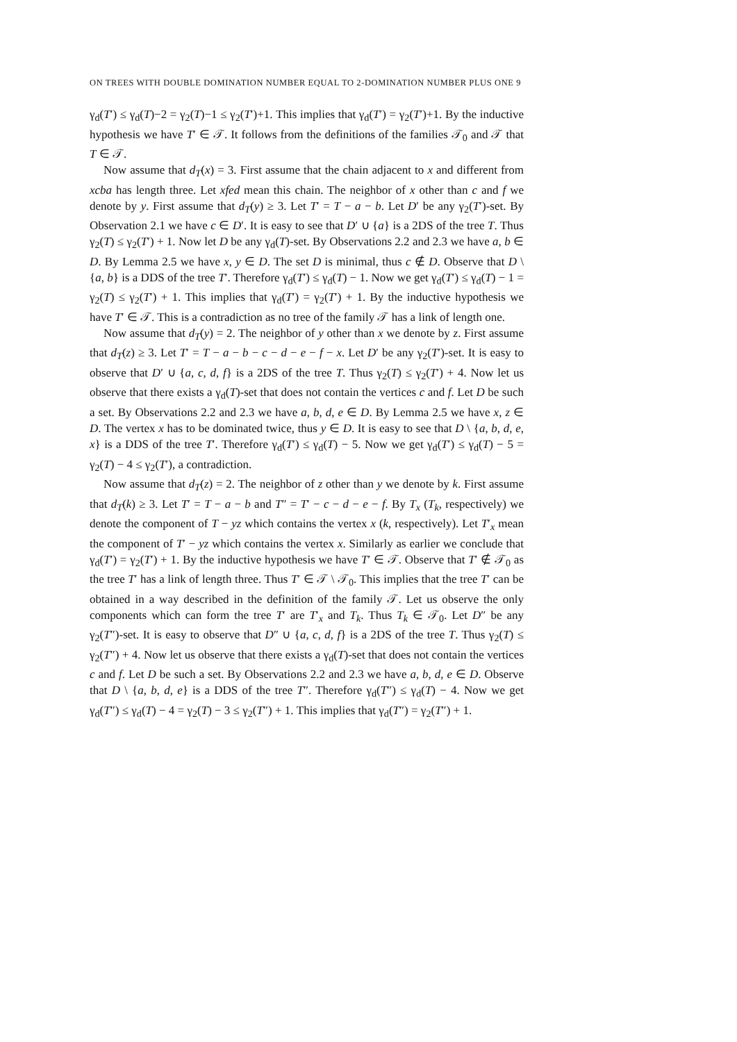ON TREES WITH DOUBLE DOMINATION NUMBER EQUAL TO 2-DOMINATION NUMBER PLUS ONE 9
γ<sub>d</sub>(T′) ≤ γ<sub>d</sub>(T)−2 = γ<sub>2</sub>(T)−1 ≤ γ<sub>2</sub>(T′)+1. This implies that γ<sub>d</sub>(T′) = γ<sub>2</sub>(T′)+1. By the inductive hypothesis we have T′ ∈ 𝒯. It follows from the definitions of the families 𝒯<sub>0</sub> and 𝒯 that T ∈ 𝒯.
Now assume that d<sub>T</sub>(x) = 3. First assume that the chain adjacent to x and different from xcba has length three. Let xfed mean this chain. The neighbor of x other than c and f we denote by y. First assume that d<sub>T</sub>(y) ≥ 3. Let T′ = T − a − b. Let D′ be any γ<sub>2</sub>(T′)-set. By Observation 2.1 we have c ∈ D′. It is easy to see that D′ ∪ {a} is a 2DS of the tree T. Thus γ<sub>2</sub>(T) ≤ γ<sub>2</sub>(T′) + 1. Now let D be any γ<sub>d</sub>(T)-set. By Observations 2.2 and 2.3 we have a, b ∈ D. By Lemma 2.5 we have x, y ∈ D. The set D is minimal, thus c ∉ D. Observe that D \ {a, b} is a DDS of the tree T′. Therefore γ<sub>d</sub>(T′) ≤ γ<sub>d</sub>(T) − 1. Now we get γ<sub>d</sub>(T′) ≤ γ<sub>d</sub>(T) − 1 = γ<sub>2</sub>(T) ≤ γ<sub>2</sub>(T′) + 1. This implies that γ<sub>d</sub>(T′) = γ<sub>2</sub>(T′) + 1. By the inductive hypothesis we have T′ ∈ 𝒯. This is a contradiction as no tree of the family 𝒯 has a link of length one.
Now assume that d<sub>T</sub>(y) = 2. The neighbor of y other than x we denote by z. First assume that d<sub>T</sub>(z) ≥ 3. Let T′ = T − a − b − c − d − e − f − x. Let D′ be any γ<sub>2</sub>(T′)-set. It is easy to observe that D′ ∪ {a, c, d, f} is a 2DS of the tree T. Thus γ<sub>2</sub>(T) ≤ γ<sub>2</sub>(T′) + 4. Now let us observe that there exists a γ<sub>d</sub>(T)-set that does not contain the vertices c and f. Let D be such a set. By Observations 2.2 and 2.3 we have a, b, d, e ∈ D. By Lemma 2.5 we have x, z ∈ D. The vertex x has to be dominated twice, thus y ∈ D. It is easy to see that D \ {a, b, d, e, x} is a DDS of the tree T′. Therefore γ<sub>d</sub>(T′) ≤ γ<sub>d</sub>(T) − 5. Now we get γ<sub>d</sub>(T′) ≤ γ<sub>d</sub>(T) − 5 = γ<sub>2</sub>(T) − 4 ≤ γ<sub>2</sub>(T′), a contradiction.
Now assume that d<sub>T</sub>(z) = 2. The neighbor of z other than y we denote by k. First assume that d<sub>T</sub>(k) ≥ 3. Let T′ = T − a − b and T″ = T′ − c − d − e − f. By T<sub>x</sub> (T<sub>k</sub>, respectively) we denote the component of T − yz which contains the vertex x (k, respectively). Let T′<sub>x</sub> mean the component of T′ − yz which contains the vertex x. Similarly as earlier we conclude that γ<sub>d</sub>(T′) = γ<sub>2</sub>(T′) + 1. By the inductive hypothesis we have T′ ∈ 𝒯. Observe that T′ ∉ 𝒯<sub>0</sub> as the tree T′ has a link of length three. Thus T′ ∈ 𝒯 \ 𝒯<sub>0</sub>. This implies that the tree T′ can be obtained in a way described in the definition of the family 𝒯. Let us observe the only components which can form the tree T′ are T′<sub>x</sub> and T<sub>k</sub>. Thus T<sub>k</sub> ∈ 𝒯<sub>0</sub>. Let D″ be any γ<sub>2</sub>(T″)-set. It is easy to observe that D″ ∪ {a, c, d, f} is a 2DS of the tree T. Thus γ<sub>2</sub>(T) ≤ γ<sub>2</sub>(T″) + 4. Now let us observe that there exists a γ<sub>d</sub>(T)-set that does not contain the vertices c and f. Let D be such a set. By Observations 2.2 and 2.3 we have a, b, d, e ∈ D. Observe that D \ {a, b, d, e} is a DDS of the tree T″. Therefore γ<sub>d</sub>(T″) ≤ γ<sub>d</sub>(T) − 4. Now we get γ<sub>d</sub>(T″) ≤ γ<sub>d</sub>(T) − 4 = γ<sub>2</sub>(T) − 3 ≤ γ<sub>2</sub>(T″) + 1. This implies that γ<sub>d</sub>(T″) = γ<sub>2</sub>(T″) + 1.